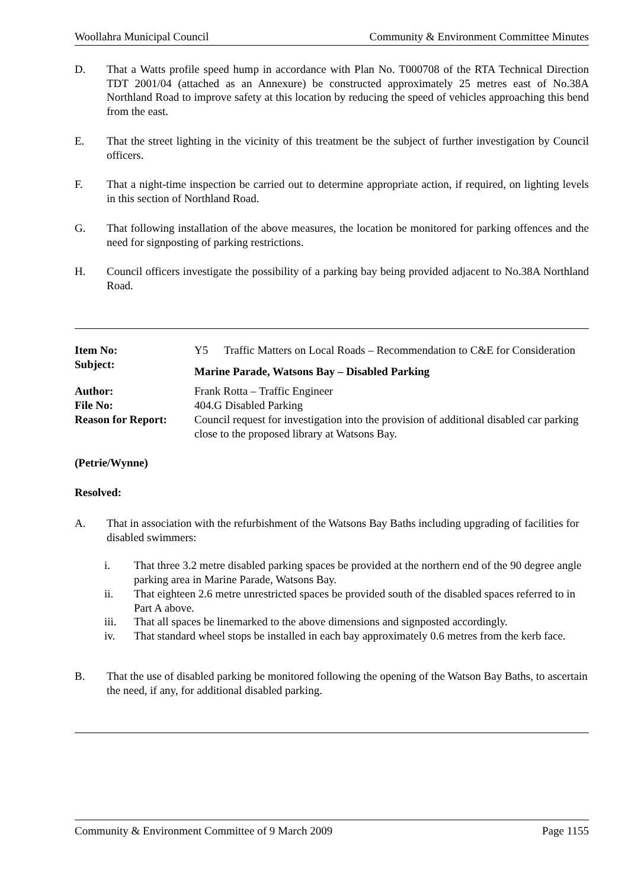Woollahra Municipal Council Community & Environment Committee Minutes
D. That a Watts profile speed hump in accordance with Plan No. T000708 of the RTA Technical Direction TDT 2001/04 (attached as an Annexure) be constructed approximately 25 metres east of No.38A Northland Road to improve safety at this location by reducing the speed of vehicles approaching this bend from the east.
E. That the street lighting in the vicinity of this treatment be the subject of further investigation by Council officers.
F. That a night-time inspection be carried out to determine appropriate action, if required, on lighting levels in this section of Northland Road.
G. That following installation of the above measures, the location be monitored for parking offences and the need for signposting of parking restrictions.
H. Council officers investigate the possibility of a parking bay being provided adjacent to No.38A Northland Road.
| Item No: | Y5 Traffic Matters on Local Roads – Recommendation to C&E for Consideration |
| Subject: | Marine Parade, Watsons Bay – Disabled Parking |
| Author: | Frank Rotta – Traffic Engineer |
| File No: | 404.G Disabled Parking |
| Reason for Report: | Council request for investigation into the provision of additional disabled car parking close to the proposed library at Watsons Bay. |
(Petrie/Wynne)
Resolved:
A. That in association with the refurbishment of the Watsons Bay Baths including upgrading of facilities for disabled swimmers:
i. That three 3.2 metre disabled parking spaces be provided at the northern end of the 90 degree angle parking area in Marine Parade, Watsons Bay.
ii. That eighteen 2.6 metre unrestricted spaces be provided south of the disabled spaces referred to in Part A above.
iii. That all spaces be linemarked to the above dimensions and signposted accordingly.
iv. That standard wheel stops be installed in each bay approximately 0.6 metres from the kerb face.
B. That the use of disabled parking be monitored following the opening of the Watson Bay Baths, to ascertain the need, if any, for additional disabled parking.
Community & Environment Committee of 9 March 2009 Page 1155